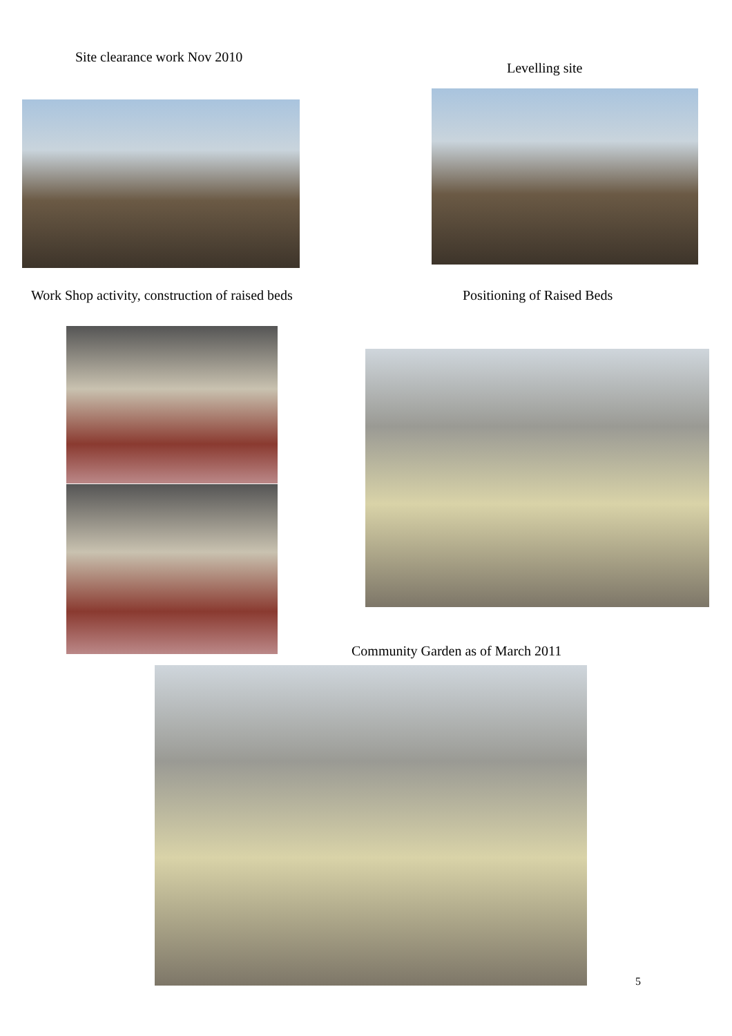Site clearance work Nov 2010
Levelling site
Work Shop activity, construction of raised beds
Positioning of Raised Beds
Community Garden as of March 2011
5